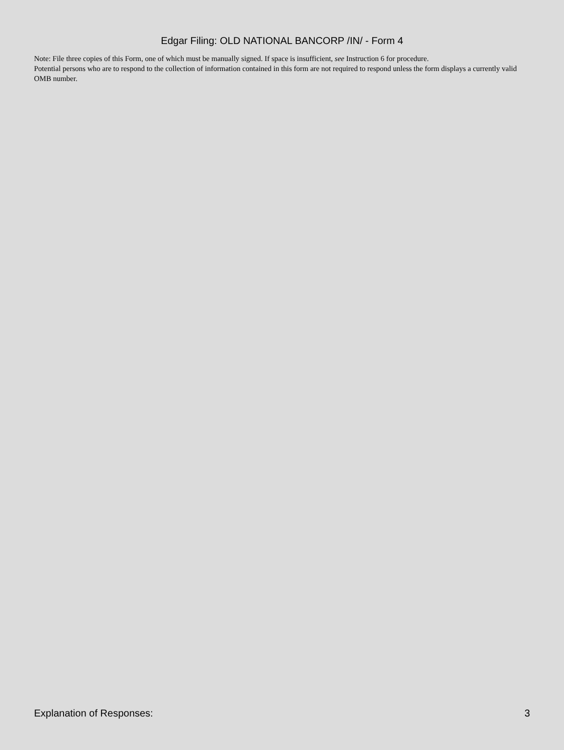Edgar Filing: OLD NATIONAL BANCORP /IN/ - Form 4
Note: File three copies of this Form, one of which must be manually signed. If space is insufficient, see Instruction 6 for procedure.
Potential persons who are to respond to the collection of information contained in this form are not required to respond unless the form displays a currently valid OMB number.
Explanation of Responses: 3